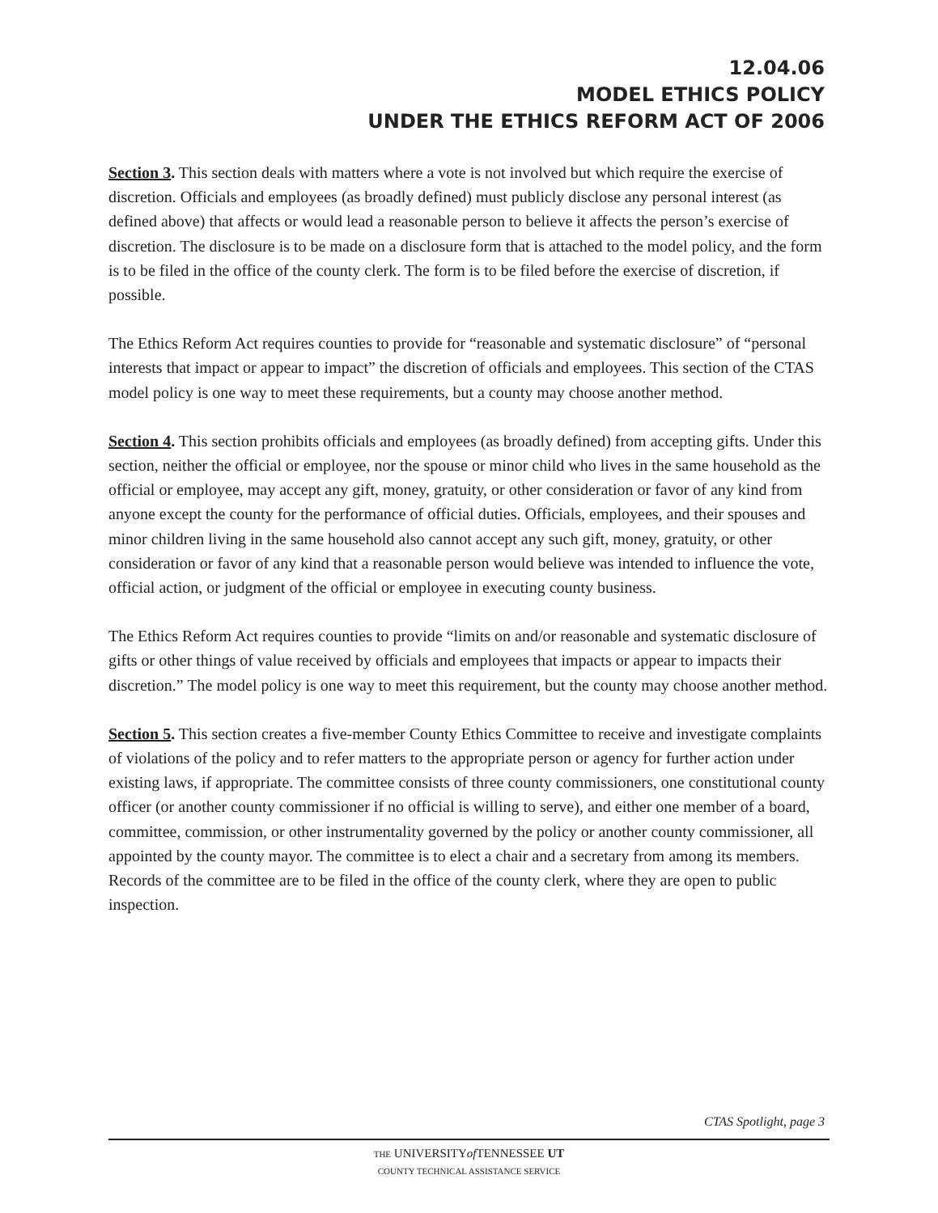12.04.06
MODEL ETHICS POLICY
UNDER THE ETHICS REFORM ACT OF 2006
Section 3. This section deals with matters where a vote is not involved but which require the exercise of discretion. Officials and employees (as broadly defined) must publicly disclose any personal interest (as defined above) that affects or would lead a reasonable person to believe it affects the person’s exercise of discretion. The disclosure is to be made on a disclosure form that is attached to the model policy, and the form is to be filed in the office of the county clerk. The form is to be filed before the exercise of discretion, if possible.
The Ethics Reform Act requires counties to provide for “reasonable and systematic disclosure” of “personal interests that impact or appear to impact” the discretion of officials and employees. This section of the CTAS model policy is one way to meet these requirements, but a county may choose another method.
Section 4. This section prohibits officials and employees (as broadly defined) from accepting gifts. Under this section, neither the official or employee, nor the spouse or minor child who lives in the same household as the official or employee, may accept any gift, money, gratuity, or other consideration or favor of any kind from anyone except the county for the performance of official duties. Officials, employees, and their spouses and minor children living in the same household also cannot accept any such gift, money, gratuity, or other consideration or favor of any kind that a reasonable person would believe was intended to influence the vote, official action, or judgment of the official or employee in executing county business.
The Ethics Reform Act requires counties to provide “limits on and/or reasonable and systematic disclosure of gifts or other things of value received by officials and employees that impacts or appear to impacts their discretion.” The model policy is one way to meet this requirement, but the county may choose another method.
Section 5. This section creates a five-member County Ethics Committee to receive and investigate complaints of violations of the policy and to refer matters to the appropriate person or agency for further action under existing laws, if appropriate. The committee consists of three county commissioners, one constitutional county officer (or another county commissioner if no official is willing to serve), and either one member of a board, committee, commission, or other instrumentality governed by the policy or another county commissioner, all appointed by the county mayor. The committee is to elect a chair and a secretary from among its members. Records of the committee are to be filed in the office of the county clerk, where they are open to public inspection.
CTAS Spotlight, page 3
THE UNIVERSITYof TENNESSEE UT
COUNTY TECHNICAL ASSISTANCE SERVICE